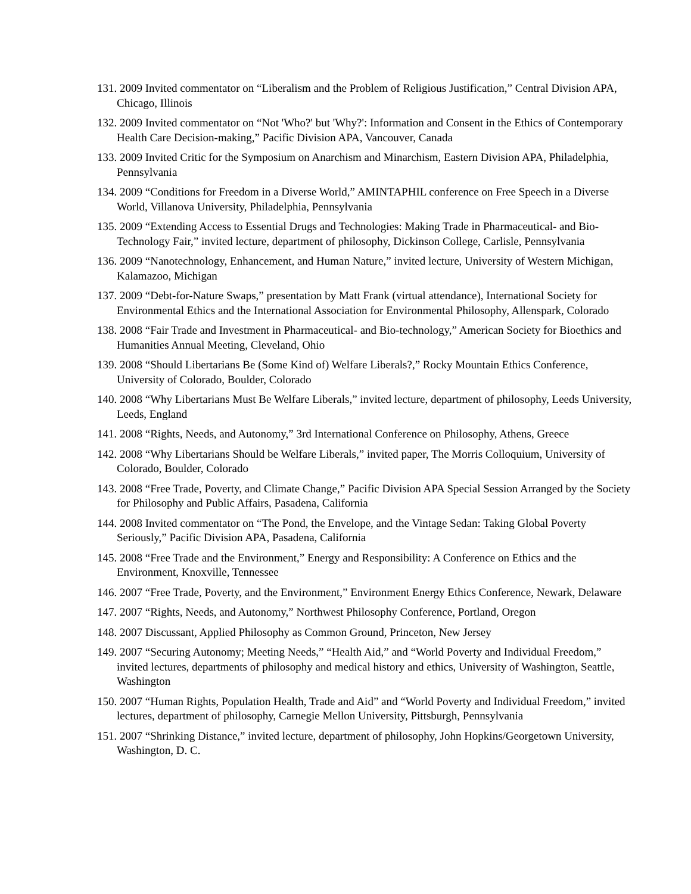131. 2009 Invited commentator on “Liberalism and the Problem of Religious Justification,” Central Division APA, Chicago, Illinois
132. 2009 Invited commentator on “Not 'Who?' but 'Why?': Information and Consent in the Ethics of Contemporary Health Care Decision-making,” Pacific Division APA, Vancouver, Canada
133. 2009 Invited Critic for the Symposium on Anarchism and Minarchism, Eastern Division APA, Philadelphia, Pennsylvania
134. 2009 “Conditions for Freedom in a Diverse World,” AMINTAPHIL conference on Free Speech in a Diverse World, Villanova University, Philadelphia, Pennsylvania
135. 2009 “Extending Access to Essential Drugs and Technologies: Making Trade in Pharmaceutical- and Bio- Technology Fair,” invited lecture, department of philosophy, Dickinson College, Carlisle, Pennsylvania
136. 2009 “Nanotechnology, Enhancement, and Human Nature,” invited lecture, University of Western Michigan, Kalamazoo, Michigan
137. 2009 “Debt-for-Nature Swaps,” presentation by Matt Frank (virtual attendance), International Society for Environmental Ethics and the International Association for Environmental Philosophy, Allenspark, Colorado
138. 2008 “Fair Trade and Investment in Pharmaceutical- and Bio-technology,” American Society for Bioethics and Humanities Annual Meeting, Cleveland, Ohio
139. 2008 “Should Libertarians Be (Some Kind of) Welfare Liberals?,” Rocky Mountain Ethics Conference, University of Colorado, Boulder, Colorado
140. 2008 “Why Libertarians Must Be Welfare Liberals,” invited lecture, department of philosophy, Leeds University, Leeds, England
141. 2008 “Rights, Needs, and Autonomy,” 3rd International Conference on Philosophy, Athens, Greece
142. 2008 “Why Libertarians Should be Welfare Liberals,” invited paper, The Morris Colloquium, University of Colorado, Boulder, Colorado
143. 2008 “Free Trade, Poverty, and Climate Change,” Pacific Division APA Special Session Arranged by the Society for Philosophy and Public Affairs, Pasadena, California
144. 2008 Invited commentator on “The Pond, the Envelope, and the Vintage Sedan: Taking Global Poverty Seriously,” Pacific Division APA, Pasadena, California
145. 2008 “Free Trade and the Environment,” Energy and Responsibility: A Conference on Ethics and the Environment, Knoxville, Tennessee
146. 2007 “Free Trade, Poverty, and the Environment,” Environment Energy Ethics Conference, Newark, Delaware
147. 2007 “Rights, Needs, and Autonomy,” Northwest Philosophy Conference, Portland, Oregon
148. 2007 Discussant, Applied Philosophy as Common Ground, Princeton, New Jersey
149. 2007 “Securing Autonomy; Meeting Needs,” “Health Aid,” and “World Poverty and Individual Freedom,” invited lectures, departments of philosophy and medical history and ethics, University of Washington, Seattle, Washington
150. 2007 “Human Rights, Population Health, Trade and Aid” and “World Poverty and Individual Freedom,” invited lectures, department of philosophy, Carnegie Mellon University, Pittsburgh, Pennsylvania
151. 2007 “Shrinking Distance,” invited lecture, department of philosophy, John Hopkins/Georgetown University, Washington, D. C.